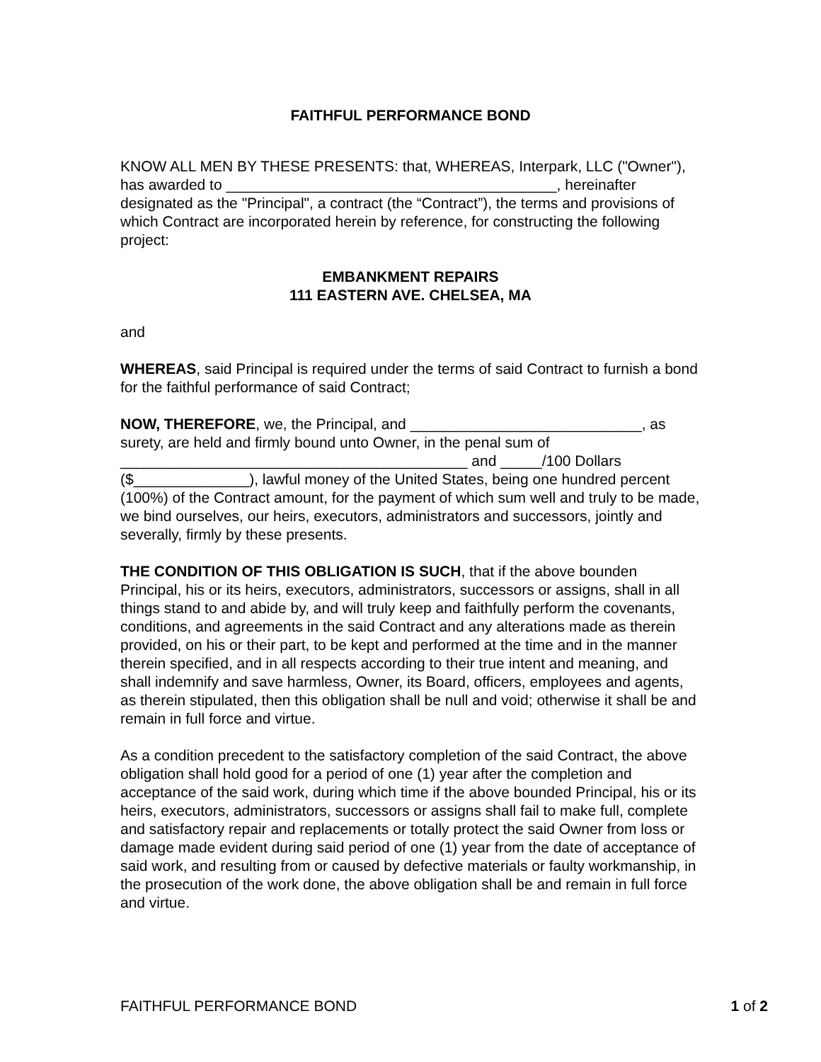FAITHFUL PERFORMANCE BOND
KNOW ALL MEN BY THESE PRESENTS: that, WHEREAS, Interpark, LLC ("Owner"), has awarded to ________________________________________, hereinafter designated as the "Principal", a contract (the “Contract”), the terms and provisions of which Contract are incorporated herein by reference, for constructing the following project:
EMBANKMENT REPAIRS
111 EASTERN AVE. CHELSEA, MA
and
WHEREAS, said Principal is required under the terms of said Contract to furnish a bond for the faithful performance of said Contract;
NOW, THEREFORE, we, the Principal, and ____________________________, as surety, are held and firmly bound unto Owner, in the penal sum of __________________________________________ and _____/100 Dollars ($______________), lawful money of the United States, being one hundred percent (100%) of the Contract amount, for the payment of which sum well and truly to be made, we bind ourselves, our heirs, executors, administrators and successors, jointly and severally, firmly by these presents.
THE CONDITION OF THIS OBLIGATION IS SUCH, that if the above bounden Principal, his or its heirs, executors, administrators, successors or assigns, shall in all things stand to and abide by, and will truly keep and faithfully perform the covenants, conditions, and agreements in the said Contract and any alterations made as therein provided, on his or their part, to be kept and performed at the time and in the manner therein specified, and in all respects according to their true intent and meaning, and shall indemnify and save harmless, Owner, its Board, officers, employees and agents, as therein stipulated, then this obligation shall be null and void; otherwise it shall be and remain in full force and virtue.
As a condition precedent to the satisfactory completion of the said Contract, the above obligation shall hold good for a period of one (1) year after the completion and acceptance of the said work, during which time if the above bounded Principal, his or its heirs, executors, administrators, successors or assigns shall fail to make full, complete and satisfactory repair and replacements or totally protect the said Owner from loss or damage made evident during said period of one (1) year from the date of acceptance of said work, and resulting from or caused by defective materials or faulty workmanship, in the prosecution of the work done, the above obligation shall be and remain in full force and virtue.
FAITHFUL PERFORMANCE BOND 1 of 2